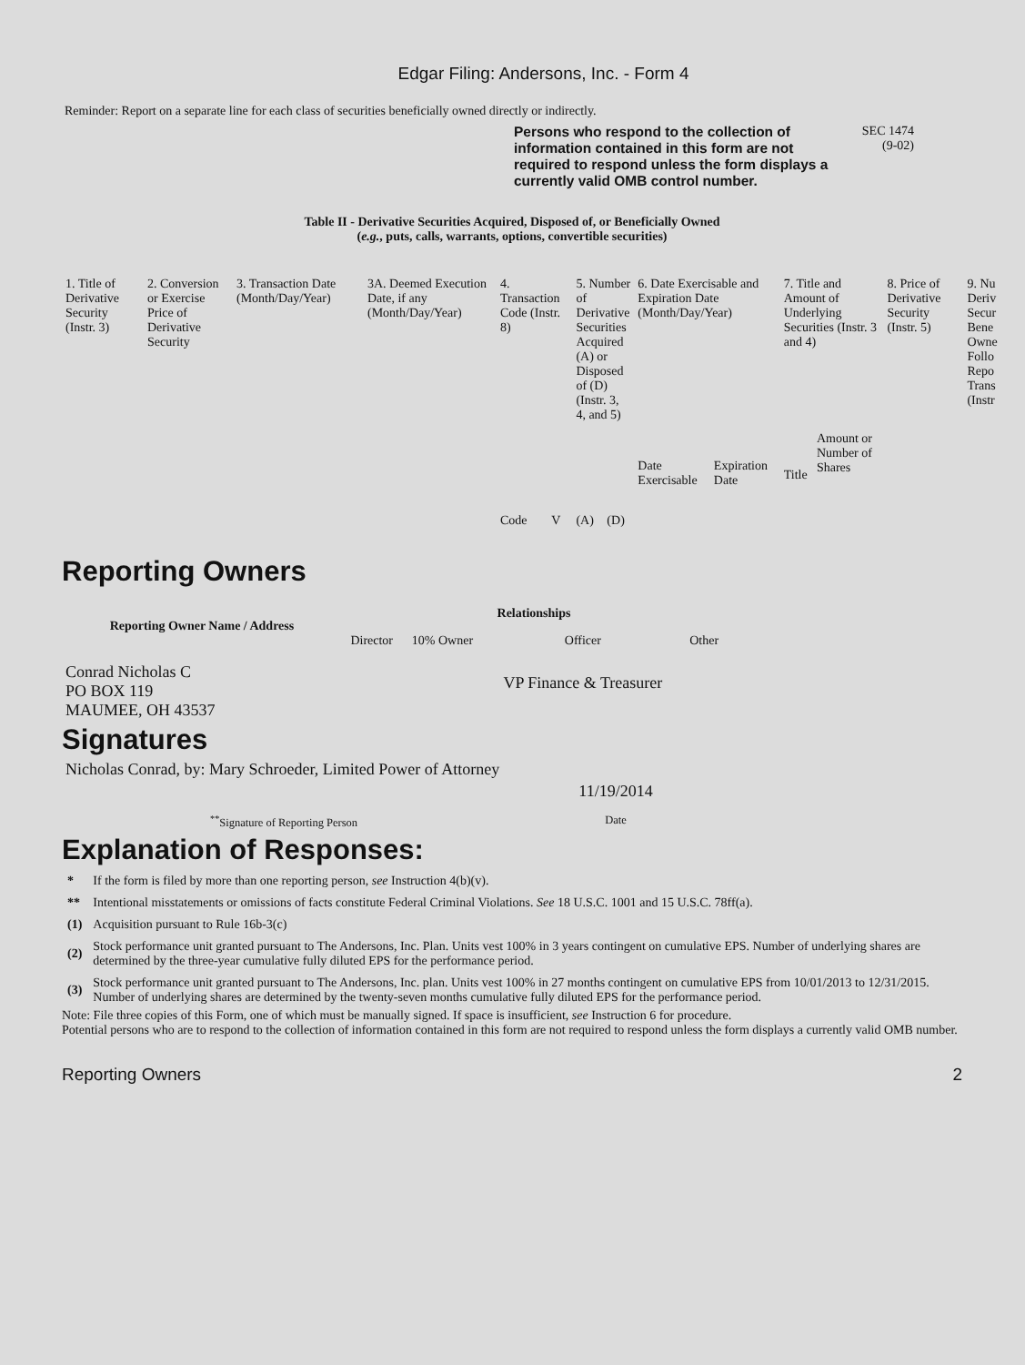Edgar Filing: Andersons, Inc. - Form 4
Reminder: Report on a separate line for each class of securities beneficially owned directly or indirectly.
Persons who respond to the collection of information contained in this form are not required to respond unless the form displays a currently valid OMB control number.
SEC 1474
(9-02)
Table II - Derivative Securities Acquired, Disposed of, or Beneficially Owned
(e.g., puts, calls, warrants, options, convertible securities)
| 1. Title of Derivative Security (Instr. 3) | 2. Conversion or Exercise Price of Derivative Security | 3. Transaction Date (Month/Day/Year) | 3A. Deemed Execution Date, if any (Month/Day/Year) | 4. Transaction Code (Instr. 8) | | 5. Number of Derivative Securities Acquired (A) or Disposed of (D) (Instr. 3, 4, and 5) | | 6. Date Exercisable and Expiration Date (Month/Day/Year) | | 7. Title and Amount of Underlying Securities (Instr. 3 and 4) | | 8. Price of Derivative Security (Instr. 5) | 9. Nu Deriv Secur Bene Owne Follo Repo Trans (Instr |
| | | | | Code | V | (A) | (D) | Date Exercisable | Expiration Date | Title | Amount or Number of Shares | | |
Reporting Owners
| Reporting Owner Name / Address | Relationships | | | |
| --- | --- | --- | --- | --- |
| | Director | 10% Owner | Officer | Other |
| Conrad Nicholas C PO BOX 119 MAUMEE, OH 43537 | | | VP Finance & Treasurer | |
Signatures
| Nicholas Conrad, by: Mary Schroeder, Limited Power of Attorney | 11/19/2014 |
| <sup>**</sup> Signature of Reporting Person | Date |
Explanation of Responses:
| * | If the form is filed by more than one reporting person, see Instruction 4(b)(v). |
| ** | Intentional misstatements or omissions of facts constitute Federal Criminal Violations. See 18 U.S.C. 1001 and 15 U.S.C. 78ff(a). |
| (1) | Acquisition pursuant to Rule 16b-3(c) |
| (2) | Stock performance unit granted pursuant to The Andersons, Inc. Plan. Units vest 100% in 3 years contingent on cumulative EPS. Number of underlying shares are determined by the three-year cumulative fully diluted EPS for the performance period. |
| (3) | Stock performance unit granted pursuant to The Andersons, Inc. plan. Units vest 100% in 27 months contingent on cumulative EPS from 10/01/2013 to 12/31/2015. Number of underlying shares are determined by the twenty-seven months cumulative fully diluted EPS for the performance period. |
Note: File three copies of this Form, one of which must be manually signed. If space is insufficient, see Instruction 6 for procedure.
Potential persons who are to respond to the collection of information contained in this form are not required to respond unless the form displays a currently valid OMB number.
Reporting Owners 2